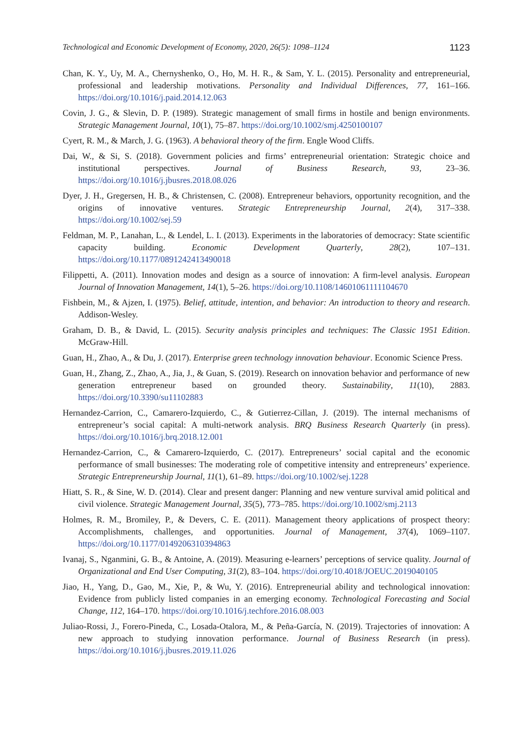Technological and Economic Development of Economy, 2020, 26(5): 1098–1124 1123
Chan, K. Y., Uy, M. A., Chernyshenko, O., Ho, M. H. R., & Sam, Y. L. (2015). Personality and entrepreneurial, professional and leadership motivations. Personality and Individual Differences, 77, 161–166. https://doi.org/10.1016/j.paid.2014.12.063
Covin, J. G., & Slevin, D. P. (1989). Strategic management of small firms in hostile and benign environments. Strategic Management Journal, 10(1), 75–87. https://doi.org/10.1002/smj.4250100107
Cyert, R. M., & March, J. G. (1963). A behavioral theory of the firm. Engle Wood Cliffs.
Dai, W., & Si, S. (2018). Government policies and firms’ entrepreneurial orientation: Strategic choice and institutional perspectives. Journal of Business Research, 93, 23–36. https://doi.org/10.1016/j.jbusres.2018.08.026
Dyer, J. H., Gregersen, H. B., & Christensen, C. (2008). Entrepreneur behaviors, opportunity recognition, and the origins of innovative ventures. Strategic Entrepreneurship Journal, 2(4), 317–338. https://doi.org/10.1002/sej.59
Feldman, M. P., Lanahan, L., & Lendel, L. I. (2013). Experiments in the laboratories of democracy: State scientific capacity building. Economic Development Quarterly, 28(2), 107–131. https://doi.org/10.1177/0891242413490018
Filippetti, A. (2011). Innovation modes and design as a source of innovation: A firm-level analysis. European Journal of Innovation Management, 14(1), 5–26. https://doi.org/10.1108/14601061111104670
Fishbein, M., & Ajzen, I. (1975). Belief, attitude, intention, and behavior: An introduction to theory and research. Addison-Wesley.
Graham, D. B., & David, L. (2015). Security analysis principles and techniques: The Classic 1951 Edition. McGraw-Hill.
Guan, H., Zhao, A., & Du, J. (2017). Enterprise green technology innovation behaviour. Economic Science Press.
Guan, H., Zhang, Z., Zhao, A., Jia, J., & Guan, S. (2019). Research on innovation behavior and performance of new generation entrepreneur based on grounded theory. Sustainability, 11(10), 2883. https://doi.org/10.3390/su11102883
Hernandez-Carrion, C., Camarero-Izquierdo, C., & Gutierrez-Cillan, J. (2019). The internal mechanisms of entrepreneur’s social capital: A multi-network analysis. BRQ Business Research Quarterly (in press). https://doi.org/10.1016/j.brq.2018.12.001
Hernandez-Carrion, C., & Camarero-Izquierdo, C. (2017). Entrepreneurs’ social capital and the economic performance of small businesses: The moderating role of competitive intensity and entrepreneurs’ experience. Strategic Entrepreneurship Journal, 11(1), 61–89. https://doi.org/10.1002/sej.1228
Hiatt, S. R., & Sine, W. D. (2014). Clear and present danger: Planning and new venture survival amid political and civil violence. Strategic Management Journal, 35(5), 773–785. https://doi.org/10.1002/smj.2113
Holmes, R. M., Bromiley, P., & Devers, C. E. (2011). Management theory applications of prospect theory: Accomplishments, challenges, and opportunities. Journal of Management, 37(4), 1069–1107. https://doi.org/10.1177/0149206310394863
Ivanaj, S., Nganmini, G. B., & Antoine, A. (2019). Measuring e-learners’ perceptions of service quality. Journal of Organizational and End User Computing, 31(2), 83–104. https://doi.org/10.4018/JOEUC.2019040105
Jiao, H., Yang, D., Gao, M., Xie, P., & Wu, Y. (2016). Entrepreneurial ability and technological innovation: Evidence from publicly listed companies in an emerging economy. Technological Forecasting and Social Change, 112, 164–170. https://doi.org/10.1016/j.techfore.2016.08.003
Juliao-Rossi, J., Forero-Pineda, C., Losada-Otalora, M., & Peña-García, N. (2019). Trajectories of innovation: A new approach to studying innovation performance. Journal of Business Research (in press). https://doi.org/10.1016/j.jbusres.2019.11.026